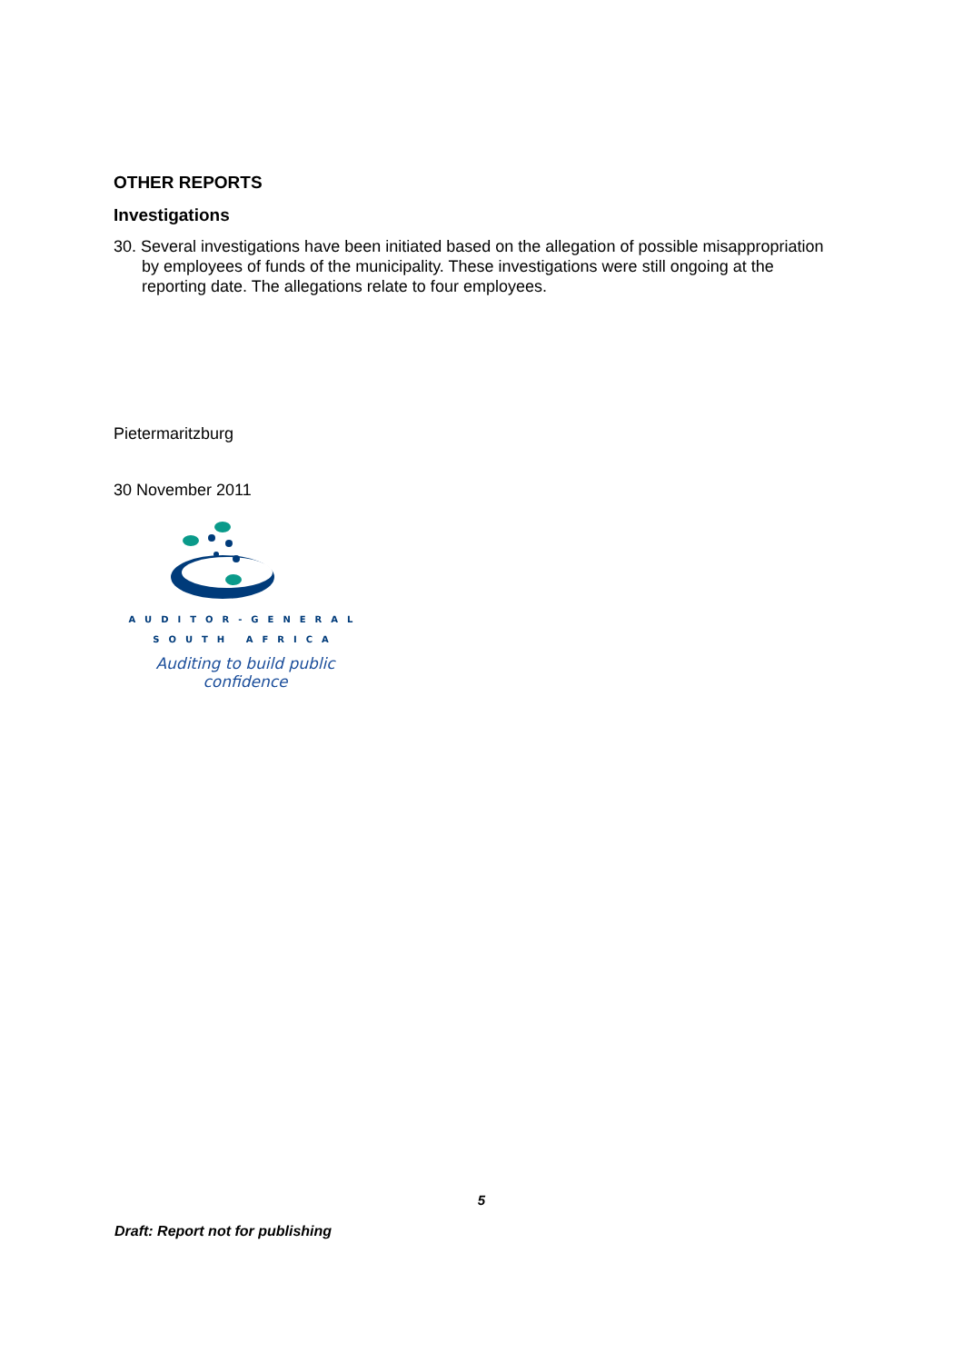OTHER REPORTS
Investigations
30. Several investigations have been initiated based on the allegation of possible misappropriation by employees of funds of the municipality. These investigations were still ongoing at the reporting date. The allegations relate to four employees.
Pietermaritzburg
30 November 2011
AUDITOR-GENERAL
SOUTH AFRICA
Auditing to build public confidence
5
Draft: Report not for publishing